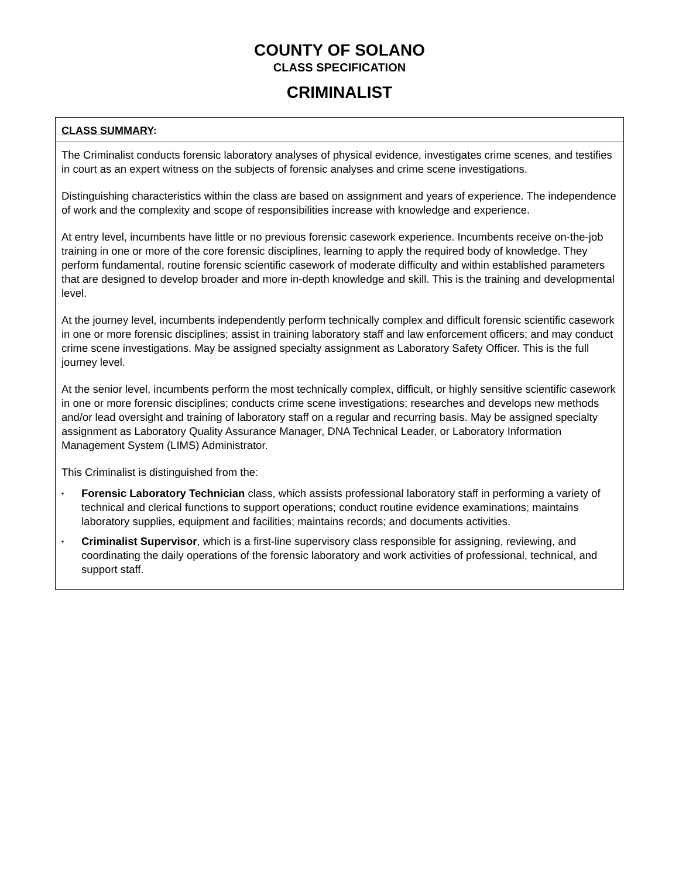COUNTY OF SOLANO
CLASS SPECIFICATION
CRIMINALIST
CLASS SUMMARY:
The Criminalist conducts forensic laboratory analyses of physical evidence, investigates crime scenes, and testifies in court as an expert witness on the subjects of forensic analyses and crime scene investigations.
Distinguishing characteristics within the class are based on assignment and years of experience. The independence of work and the complexity and scope of responsibilities increase with knowledge and experience.
At entry level, incumbents have little or no previous forensic casework experience. Incumbents receive on-the-job training in one or more of the core forensic disciplines, learning to apply the required body of knowledge. They perform fundamental, routine forensic scientific casework of moderate difficulty and within established parameters that are designed to develop broader and more in-depth knowledge and skill. This is the training and developmental level.
At the journey level, incumbents independently perform technically complex and difficult forensic scientific casework in one or more forensic disciplines; assist in training laboratory staff and law enforcement officers; and may conduct crime scene investigations. May be assigned specialty assignment as Laboratory Safety Officer. This is the full journey level.
At the senior level, incumbents perform the most technically complex, difficult, or highly sensitive scientific casework in one or more forensic disciplines; conducts crime scene investigations; researches and develops new methods and/or lead oversight and training of laboratory staff on a regular and recurring basis. May be assigned specialty assignment as Laboratory Quality Assurance Manager, DNA Technical Leader, or Laboratory Information Management System (LIMS) Administrator.
This Criminalist is distinguished from the:
• Forensic Laboratory Technician class, which assists professional laboratory staff in performing a variety of technical and clerical functions to support operations; conduct routine evidence examinations; maintains laboratory supplies, equipment and facilities; maintains records; and documents activities.
• Criminalist Supervisor, which is a first-line supervisory class responsible for assigning, reviewing, and coordinating the daily operations of the forensic laboratory and work activities of professional, technical, and support staff.